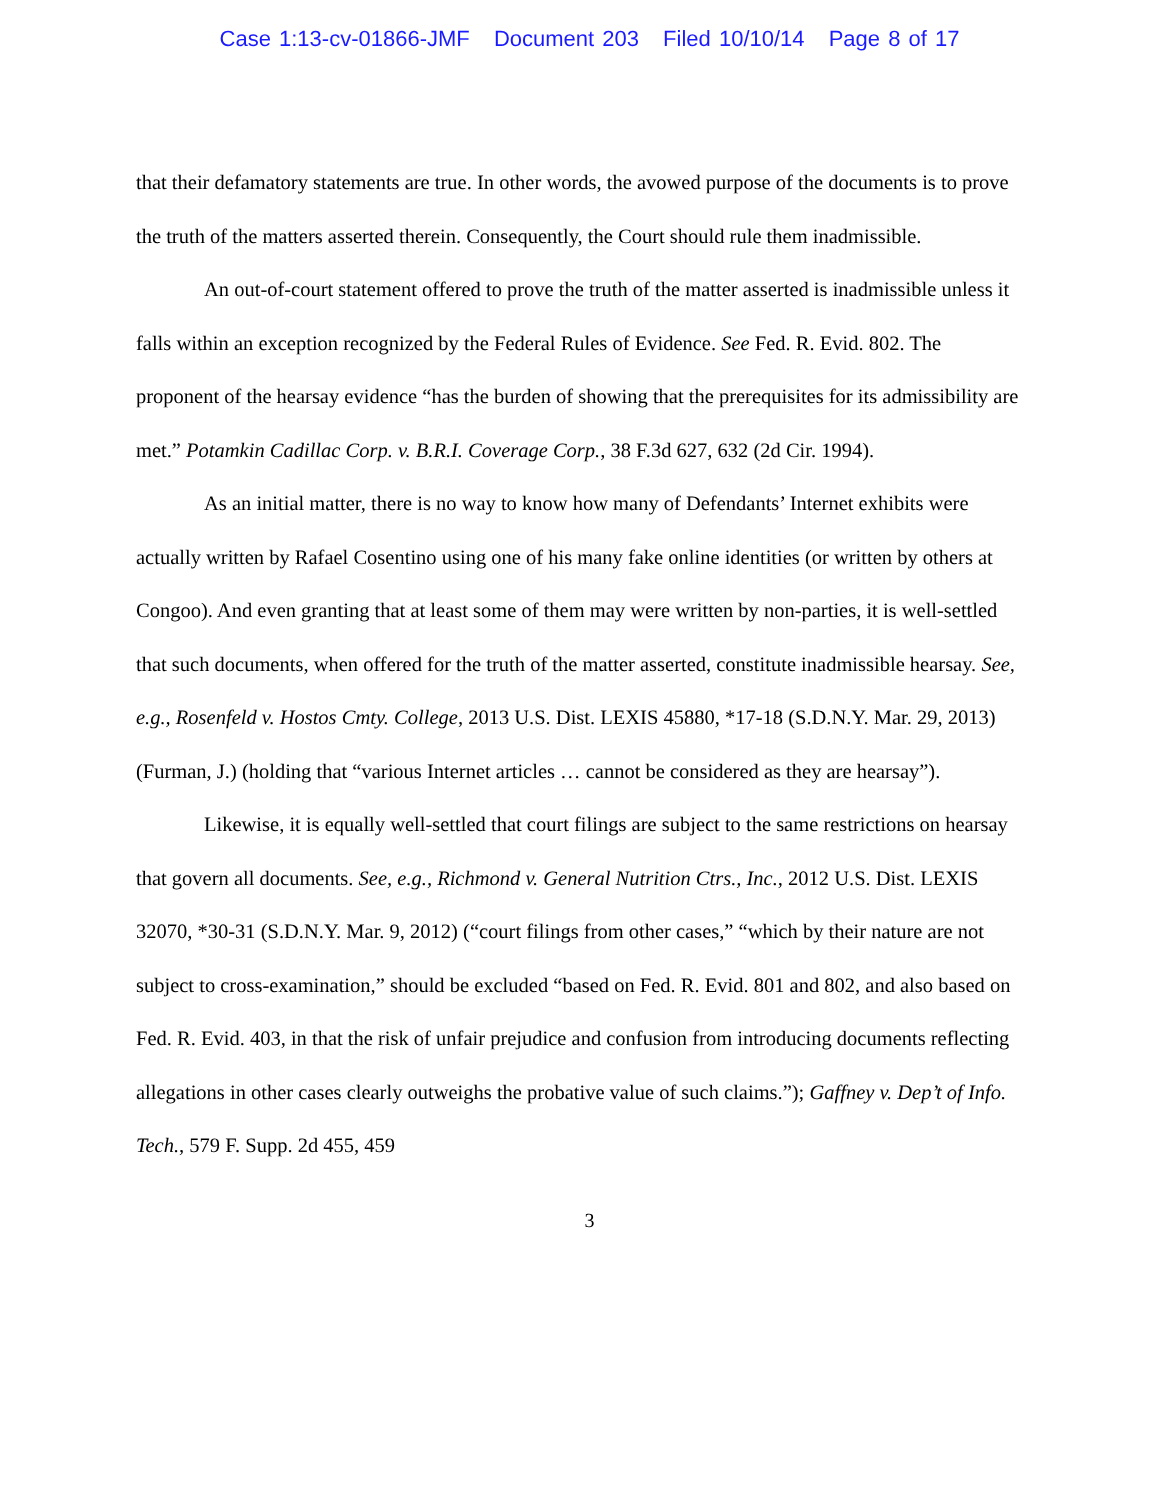Case 1:13-cv-01866-JMF Document 203 Filed 10/10/14 Page 8 of 17
that their defamatory statements are true. In other words, the avowed purpose of the documents is to prove the truth of the matters asserted therein. Consequently, the Court should rule them inadmissible.
An out-of-court statement offered to prove the truth of the matter asserted is inadmissible unless it falls within an exception recognized by the Federal Rules of Evidence. See Fed. R. Evid. 802. The proponent of the hearsay evidence “has the burden of showing that the prerequisites for its admissibility are met.” Potamkin Cadillac Corp. v. B.R.I. Coverage Corp., 38 F.3d 627, 632 (2d Cir. 1994).
As an initial matter, there is no way to know how many of Defendants’ Internet exhibits were actually written by Rafael Cosentino using one of his many fake online identities (or written by others at Congoo). And even granting that at least some of them may were written by non-parties, it is well-settled that such documents, when offered for the truth of the matter asserted, constitute inadmissible hearsay. See, e.g., Rosenfeld v. Hostos Cmty. College, 2013 U.S. Dist. LEXIS 45880, *17-18 (S.D.N.Y. Mar. 29, 2013) (Furman, J.) (holding that “various Internet articles … cannot be considered as they are hearsay”).
Likewise, it is equally well-settled that court filings are subject to the same restrictions on hearsay that govern all documents. See, e.g., Richmond v. General Nutrition Ctrs., Inc., 2012 U.S. Dist. LEXIS 32070, *30-31 (S.D.N.Y. Mar. 9, 2012) (“court filings from other cases,” “which by their nature are not subject to cross-examination,” should be excluded “based on Fed. R. Evid. 801 and 802, and also based on Fed. R. Evid. 403, in that the risk of unfair prejudice and confusion from introducing documents reflecting allegations in other cases clearly outweighs the probative value of such claims.”); Gaffney v. Dep’t of Info. Tech., 579 F. Supp. 2d 455, 459
3